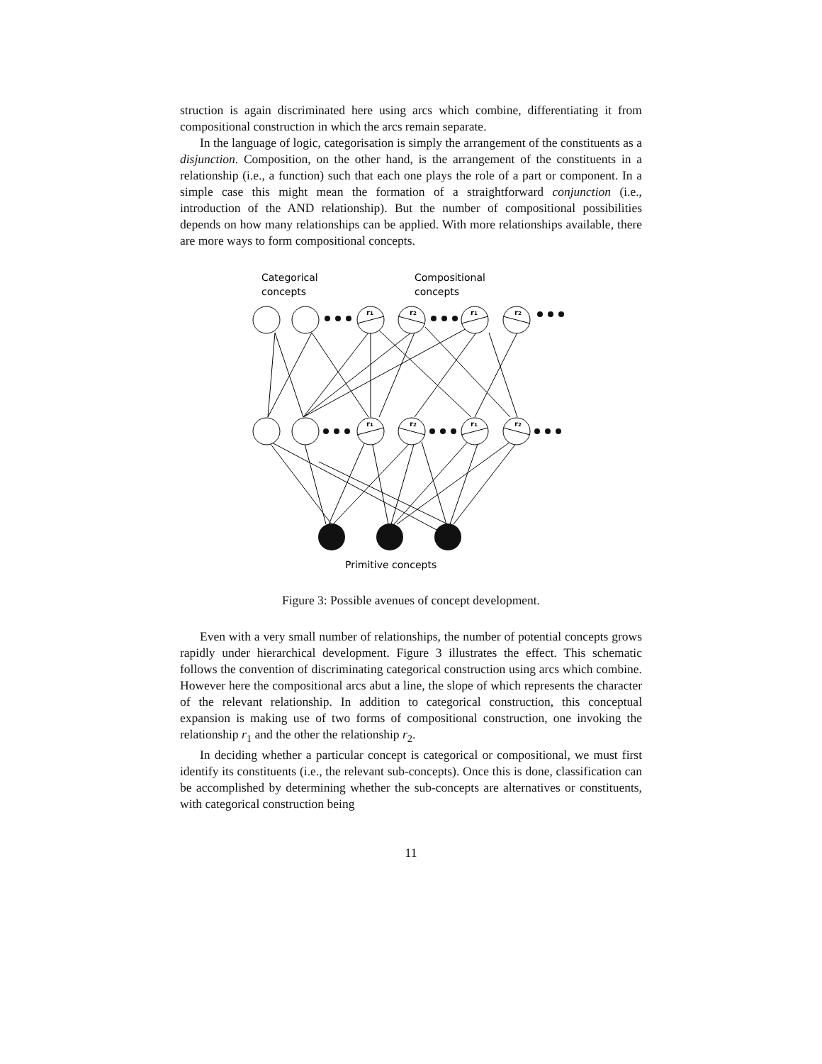struction is again discriminated here using arcs which combine, differentiating it from compositional construction in which the arcs remain separate.
In the language of logic, categorisation is simply the arrangement of the constituents as a disjunction. Composition, on the other hand, is the arrangement of the constituents in a relationship (i.e., a function) such that each one plays the role of a part or component. In a simple case this might mean the formation of a straightforward conjunction (i.e., introduction of the AND relationship). But the number of compositional possibilities depends on how many relationships can be applied. With more relationships available, there are more ways to form compositional concepts.
Categorical
concepts
Compositional
concepts
r1
r2
r1
r2
r1
r2
r1
r2
Primitive concepts
Figure 3: Possible avenues of concept development.
Even with a very small number of relationships, the number of potential concepts grows rapidly under hierarchical development. Figure 3 illustrates the effect. This schematic follows the convention of discriminating categorical construction using arcs which combine. However here the compositional arcs abut a line, the slope of which represents the character of the relevant relationship. In addition to categorical construction, this conceptual expansion is making use of two forms of compositional construction, one invoking the relationship r<sub>1</sub> and the other the relationship r<sub>2</sub>.
In deciding whether a particular concept is categorical or compositional, we must first identify its constituents (i.e., the relevant sub-concepts). Once this is done, classification can be accomplished by determining whether the sub-concepts are alternatives or constituents, with categorical construction being
11